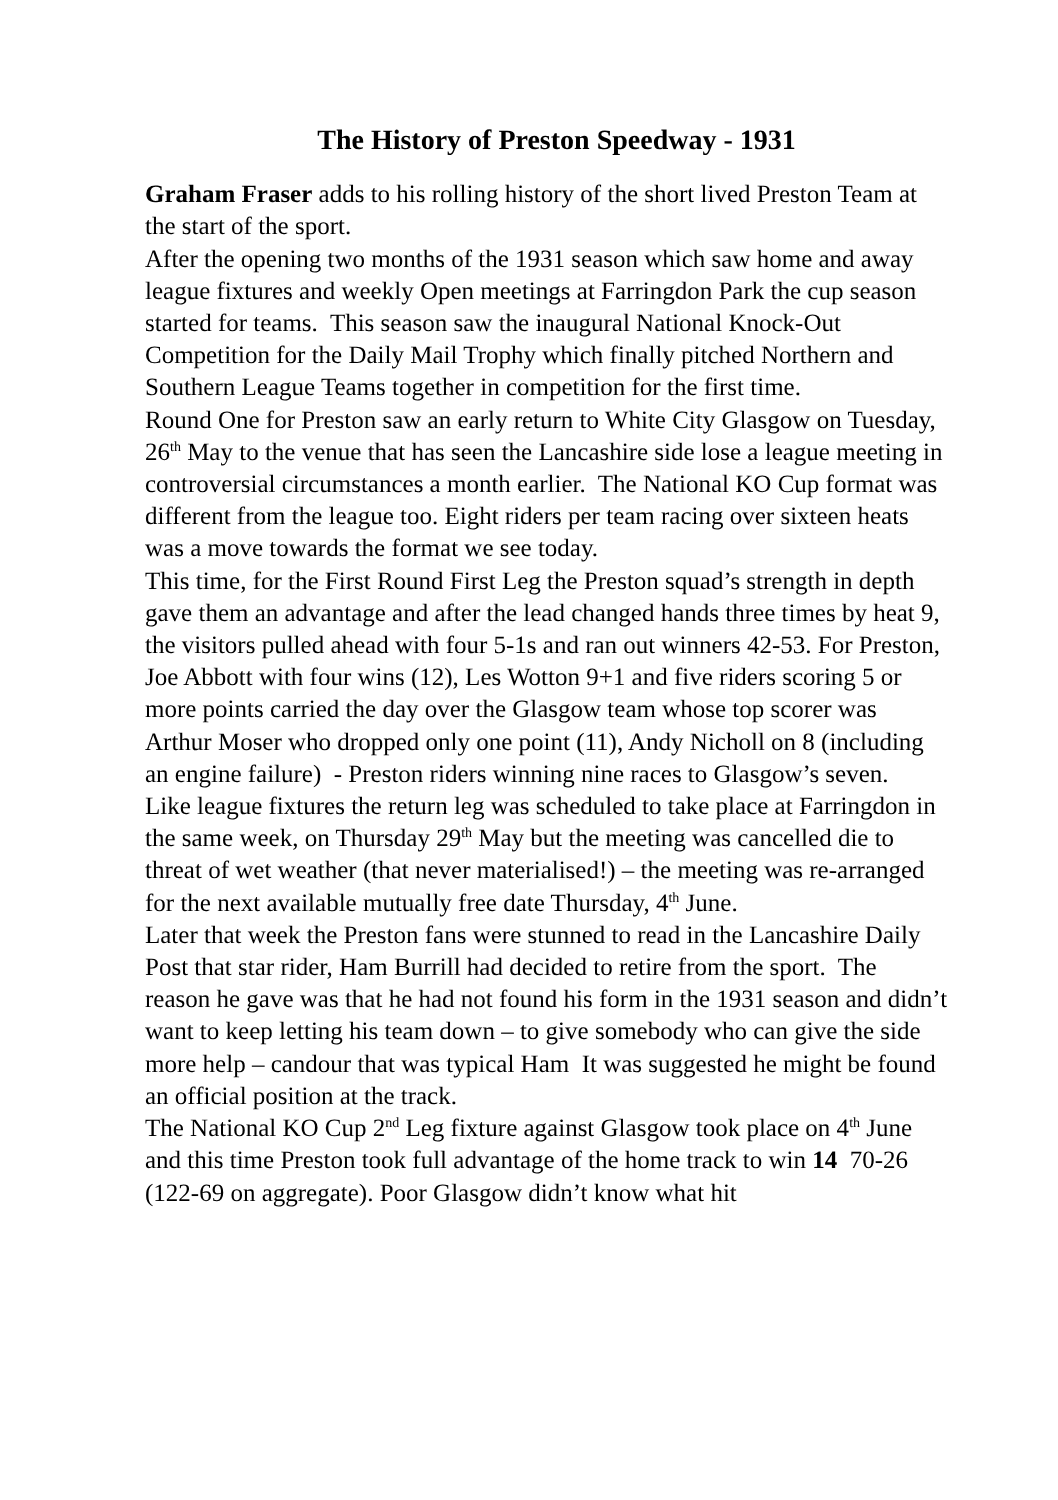The History of Preston Speedway - 1931
Graham Fraser adds to his rolling history of the short lived Preston Team at the start of the sport.
After the opening two months of the 1931 season which saw home and away league fixtures and weekly Open meetings at Farringdon Park the cup season started for teams. This season saw the inaugural National Knock-Out Competition for the Daily Mail Trophy which finally pitched Northern and Southern League Teams together in competition for the first time.
Round One for Preston saw an early return to White City Glasgow on Tuesday, 26<sup>th</sup> May to the venue that has seen the Lancashire side lose a league meeting in controversial circumstances a month earlier. The National KO Cup format was different from the league too. Eight riders per team racing over sixteen heats was a move towards the format we see today.
This time, for the First Round First Leg the Preston squad’s strength in depth gave them an advantage and after the lead changed hands three times by heat 9, the visitors pulled ahead with four 5-1s and ran out winners 42-53. For Preston, Joe Abbott with four wins (12), Les Wotton 9+1 and five riders scoring 5 or more points carried the day over the Glasgow team whose top scorer was Arthur Moser who dropped only one point (11), Andy Nicholl on 8 (including an engine failure) - Preston riders winning nine races to Glasgow’s seven.
Like league fixtures the return leg was scheduled to take place at Farringdon in the same week, on Thursday 29<sup>th</sup> May but the meeting was cancelled die to threat of wet weather (that never materialised!) – the meeting was re-arranged for the next available mutually free date Thursday, 4<sup>th</sup> June.
Later that week the Preston fans were stunned to read in the Lancashire Daily Post that star rider, Ham Burrill had decided to retire from the sport. The reason he gave was that he had not found his form in the 1931 season and didn’t want to keep letting his team down – to give somebody who can give the side more help – candour that was typical Ham It was suggested he might be found an official position at the track.
The National KO Cup 2<sup>nd</sup> Leg fixture against Glasgow took place on 4<sup>th</sup> June and this time Preston took full advantage of the home track to win 14 70-26 (122-69 on aggregate). Poor Glasgow didn’t know what hit